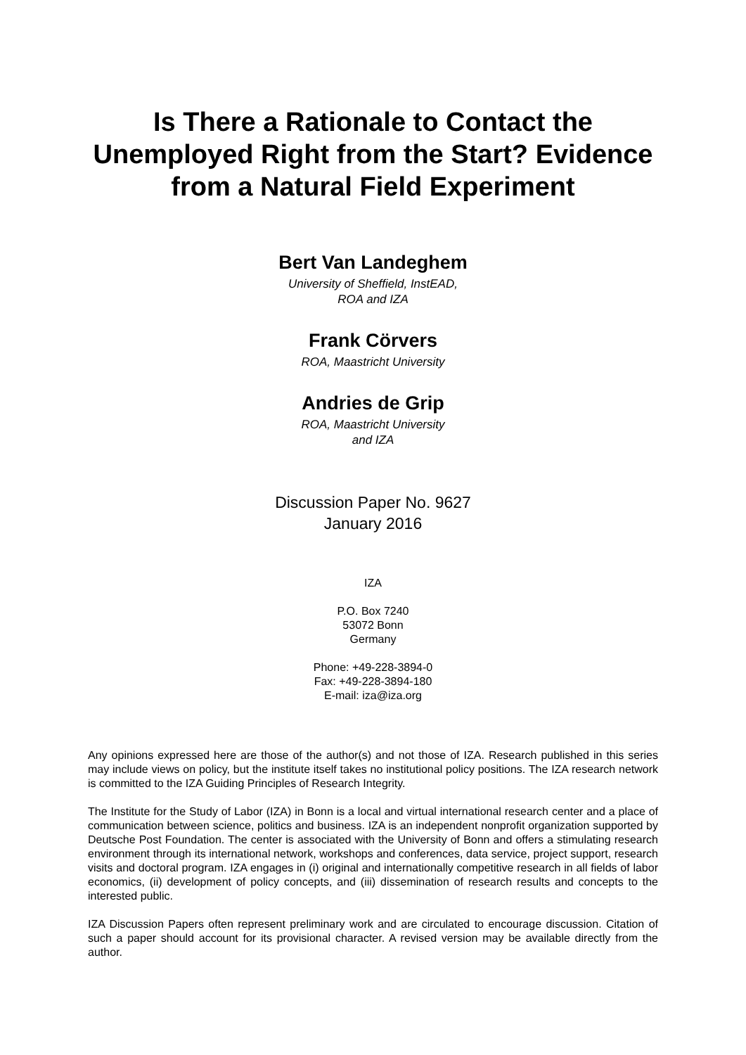Is There a Rationale to Contact the Unemployed Right from the Start? Evidence from a Natural Field Experiment
Bert Van Landeghem
University of Sheffield, InstEAD,
ROA and IZA
Frank Cörvers
ROA, Maastricht University
Andries de Grip
ROA, Maastricht University
and IZA
Discussion Paper No. 9627
January 2016
IZA
P.O. Box 7240
53072 Bonn
Germany
Phone: +49-228-3894-0
Fax: +49-228-3894-180
E-mail: iza@iza.org
Any opinions expressed here are those of the author(s) and not those of IZA. Research published in this series may include views on policy, but the institute itself takes no institutional policy positions. The IZA research network is committed to the IZA Guiding Principles of Research Integrity.
The Institute for the Study of Labor (IZA) in Bonn is a local and virtual international research center and a place of communication between science, politics and business. IZA is an independent nonprofit organization supported by Deutsche Post Foundation. The center is associated with the University of Bonn and offers a stimulating research environment through its international network, workshops and conferences, data service, project support, research visits and doctoral program. IZA engages in (i) original and internationally competitive research in all fields of labor economics, (ii) development of policy concepts, and (iii) dissemination of research results and concepts to the interested public.
IZA Discussion Papers often represent preliminary work and are circulated to encourage discussion. Citation of such a paper should account for its provisional character. A revised version may be available directly from the author.